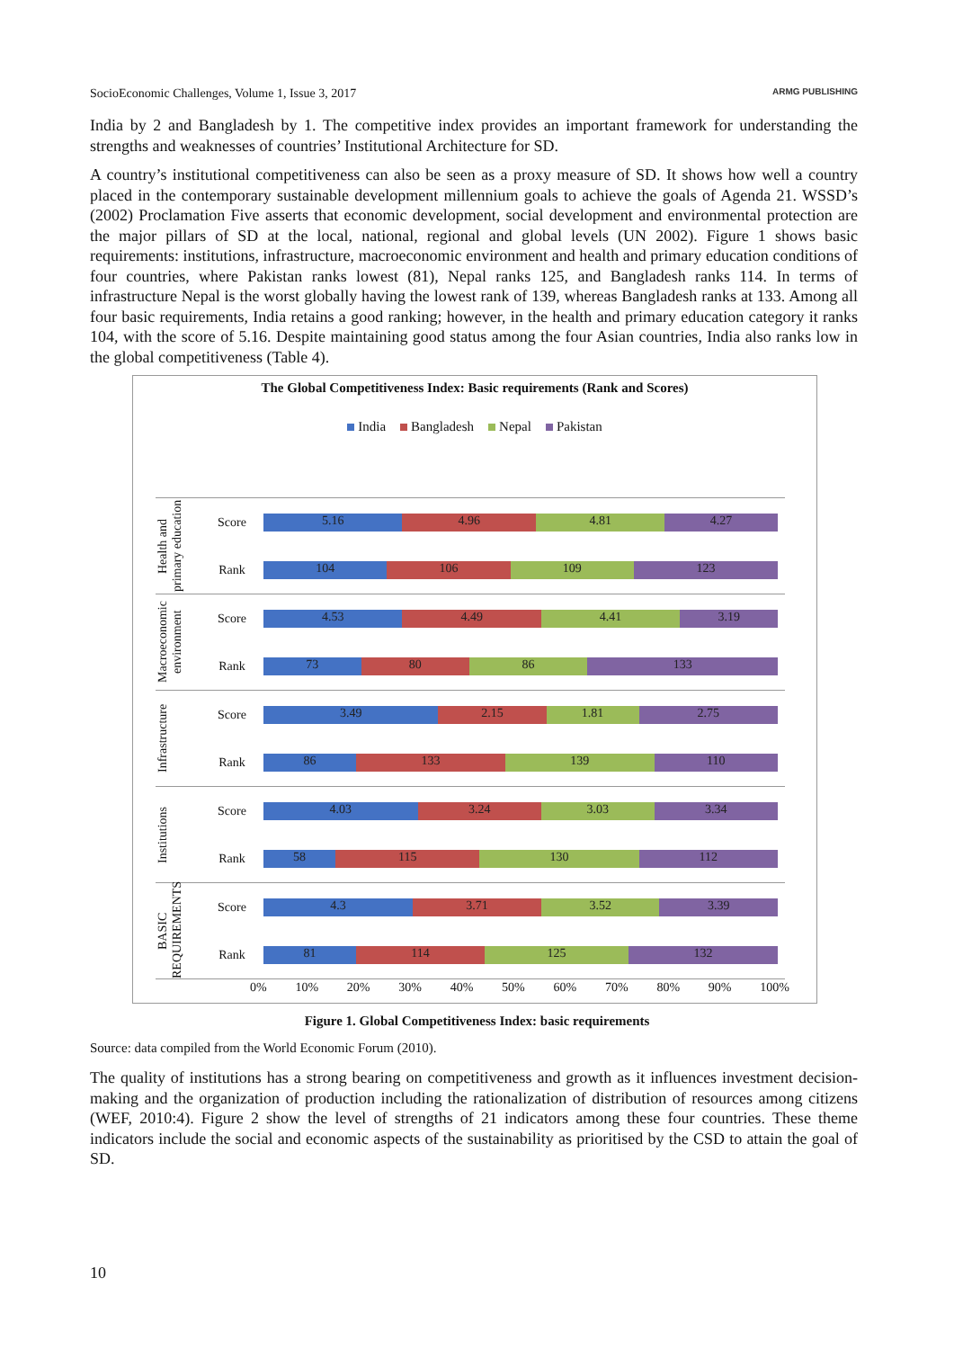SocioEconomic Challenges, Volume 1, Issue 3, 2017 ARMG PUBLISHING
India by 2 and Bangladesh by 1. The competitive index provides an important framework for understanding the strengths and weaknesses of countries’ Institutional Architecture for SD.
A country’s institutional competitiveness can also be seen as a proxy measure of SD. It shows how well a country placed in the contemporary sustainable development millennium goals to achieve the goals of Agenda 21. WSSD’s (2002) Proclamation Five asserts that economic development, social development and environmental protection are the major pillars of SD at the local, national, regional and global levels (UN 2002). Figure 1 shows basic requirements: institutions, infrastructure, macroeconomic environment and health and primary education conditions of four countries, where Pakistan ranks lowest (81), Nepal ranks 125, and Bangladesh ranks 114. In terms of infrastructure Nepal is the worst globally having the lowest rank of 139, whereas Bangladesh ranks at 133. Among all four basic requirements, India retains a good ranking; however, in the health and primary education category it ranks 104, with the score of 5.16. Despite maintaining good status among the four Asian countries, India also ranks low in the global competitiveness (Table 4).
The Global Competitiveness Index: Basic requirements (Rank and Scores)
India Bangladesh Nepal Pakistan
Health and primary education
Score
5.16 4.96 4.81 4.27
Rank
104 106 109 123
Macroeconomic environment
Score
4.53 4.49 4.41 3.19
Rank
73 80 86 133
Infrastructure
Score
3.49 2.15 1.81 2.75
Rank
86 133 139 110
Institutions
Score
4.03 3.24 3.03 3.34
Rank
58 115 130 112
BASIC REQUIREMENTS
Score
4.3 3.71 3.52 3.39
Rank
81 114 125 132
0% 10% 20% 30% 40% 50% 60% 70% 80% 90% 100%
Figure 1. Global Competitiveness Index: basic requirements
Source: data compiled from the World Economic Forum (2010).
The quality of institutions has a strong bearing on competitiveness and growth as it influences investment decision-making and the organization of production including the rationalization of distribution of resources among citizens (WEF, 2010:4). Figure 2 show the level of strengths of 21 indicators among these four coun­tries. These theme indicators include the social and economic aspects of the sustainability as prioritised by the CSD to attain the goal of SD.
10